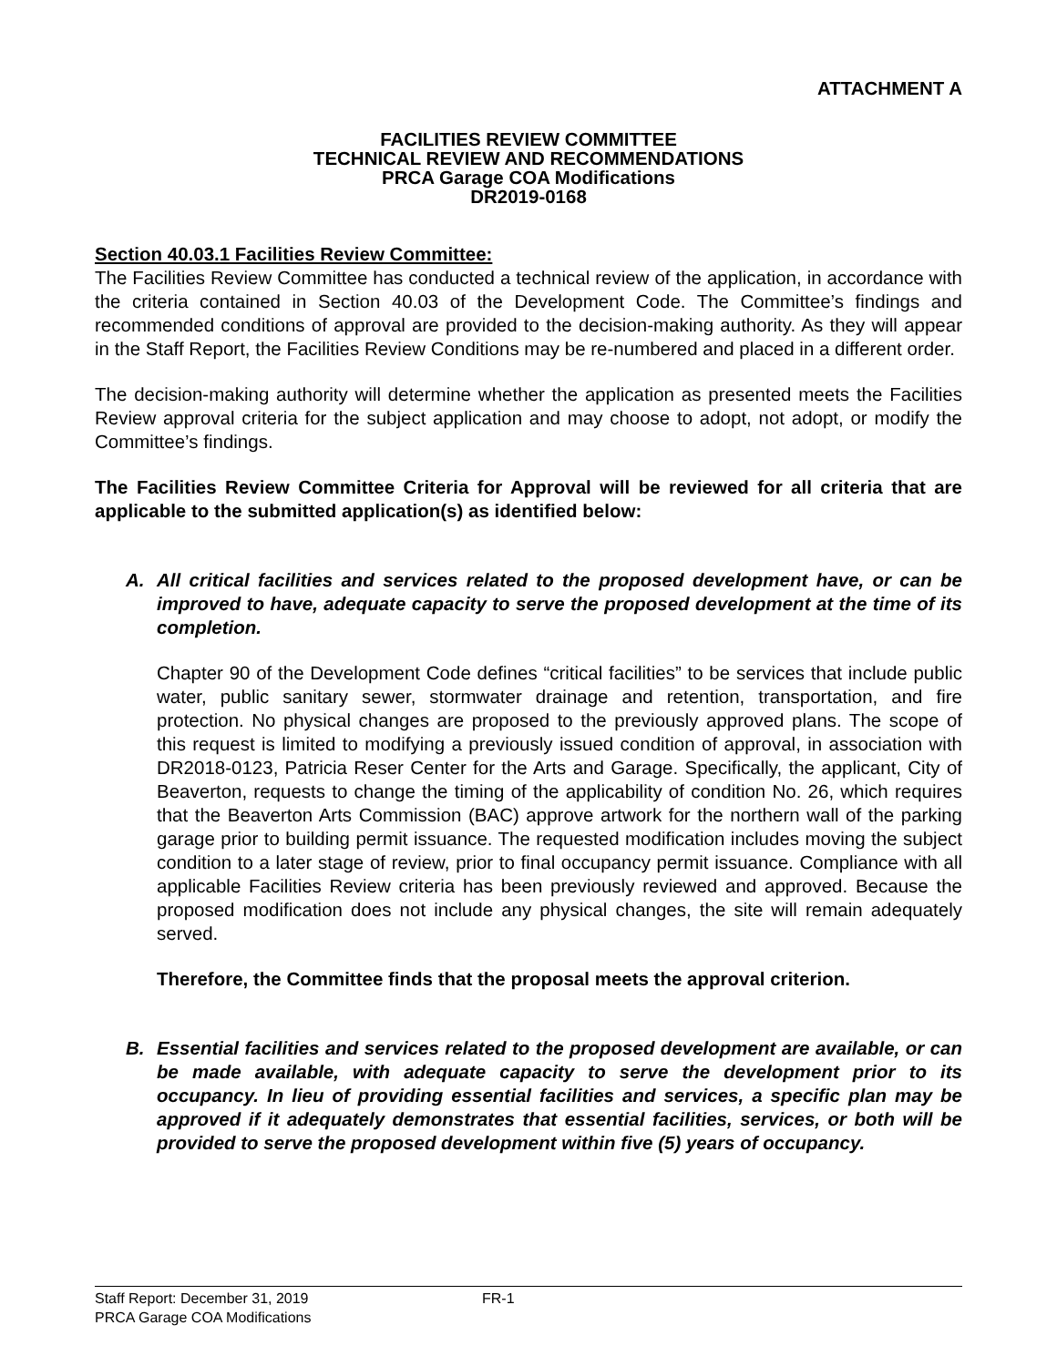ATTACHMENT A
FACILITIES REVIEW COMMITTEE
TECHNICAL REVIEW AND RECOMMENDATIONS
PRCA Garage COA Modifications
DR2019-0168
Section 40.03.1 Facilities Review Committee:
The Facilities Review Committee has conducted a technical review of the application, in accordance with the criteria contained in Section 40.03 of the Development Code. The Committee’s findings and recommended conditions of approval are provided to the decision-making authority. As they will appear in the Staff Report, the Facilities Review Conditions may be re-numbered and placed in a different order.
The decision-making authority will determine whether the application as presented meets the Facilities Review approval criteria for the subject application and may choose to adopt, not adopt, or modify the Committee’s findings.
The Facilities Review Committee Criteria for Approval will be reviewed for all criteria that are applicable to the submitted application(s) as identified below:
A. All critical facilities and services related to the proposed development have, or can be improved to have, adequate capacity to serve the proposed development at the time of its completion.
Chapter 90 of the Development Code defines “critical facilities” to be services that include public water, public sanitary sewer, stormwater drainage and retention, transportation, and fire protection. No physical changes are proposed to the previously approved plans. The scope of this request is limited to modifying a previously issued condition of approval, in association with DR2018-0123, Patricia Reser Center for the Arts and Garage. Specifically, the applicant, City of Beaverton, requests to change the timing of the applicability of condition No. 26, which requires that the Beaverton Arts Commission (BAC) approve artwork for the northern wall of the parking garage prior to building permit issuance. The requested modification includes moving the subject condition to a later stage of review, prior to final occupancy permit issuance. Compliance with all applicable Facilities Review criteria has been previously reviewed and approved. Because the proposed modification does not include any physical changes, the site will remain adequately served.
Therefore, the Committee finds that the proposal meets the approval criterion.
B. Essential facilities and services related to the proposed development are available, or can be made available, with adequate capacity to serve the development prior to its occupancy. In lieu of providing essential facilities and services, a specific plan may be approved if it adequately demonstrates that essential facilities, services, or both will be provided to serve the proposed development within five (5) years of occupancy.
Staff Report: December 31, 2019 FR-1
PRCA Garage COA Modifications